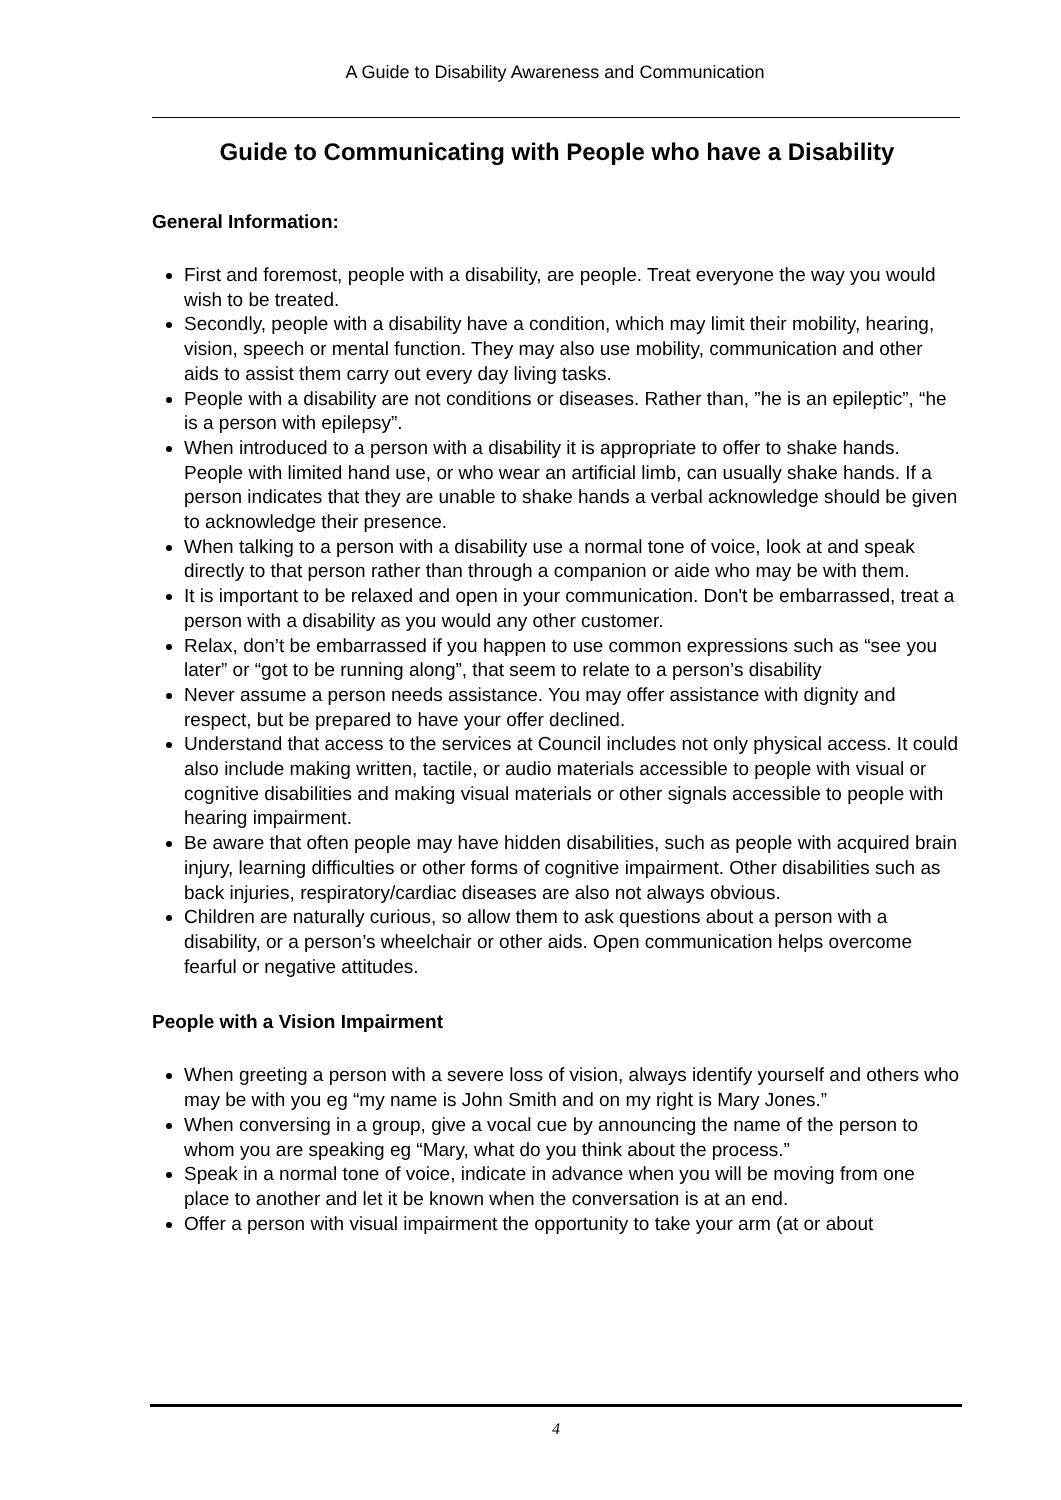A Guide to Disability Awareness and Communication
Guide to Communicating with People who have a Disability
General Information:
First and foremost, people with a disability, are people. Treat everyone the way you would wish to be treated.
Secondly, people with a disability have a condition, which may limit their mobility, hearing, vision, speech or mental function. They may also use mobility, communication and other aids to assist them carry out every day living tasks.
People with a disability are not conditions or diseases. Rather than, ”he is an epileptic”, “he is a person with epilepsy”.
When introduced to a person with a disability it is appropriate to offer to shake hands. People with limited hand use, or who wear an artificial limb, can usually shake hands. If a person indicates that they are unable to shake hands a verbal acknowledge should be given to acknowledge their presence.
When talking to a person with a disability use a normal tone of voice, look at and speak directly to that person rather than through a companion or aide who may be with them.
It is important to be relaxed and open in your communication. Don't be embarrassed, treat a person with a disability as you would any other customer.
Relax, don’t be embarrassed if you happen to use common expressions such as “see you later” or “got to be running along”, that seem to relate to a person’s disability
Never assume a person needs assistance. You may offer assistance with dignity and respect, but be prepared to have your offer declined.
Understand that access to the services at Council includes not only physical access. It could also include making written, tactile, or audio materials accessible to people with visual or cognitive disabilities and making visual materials or other signals accessible to people with hearing impairment.
Be aware that often people may have hidden disabilities, such as people with acquired brain injury, learning difficulties or other forms of cognitive impairment. Other disabilities such as back injuries, respiratory/cardiac diseases are also not always obvious.
Children are naturally curious, so allow them to ask questions about a person with a disability, or a person’s wheelchair or other aids. Open communication helps overcome fearful or negative attitudes.
People with a Vision Impairment
When greeting a person with a severe loss of vision, always identify yourself and others who may be with you eg “my name is John Smith and on my right is Mary Jones.”
When conversing in a group, give a vocal cue by announcing the name of the person to whom you are speaking eg “Mary, what do you think about the process.”
Speak in a normal tone of voice, indicate in advance when you will be moving from one place to another and let it be known when the conversation is at an end.
Offer a person with visual impairment the opportunity to take your arm (at or about
4